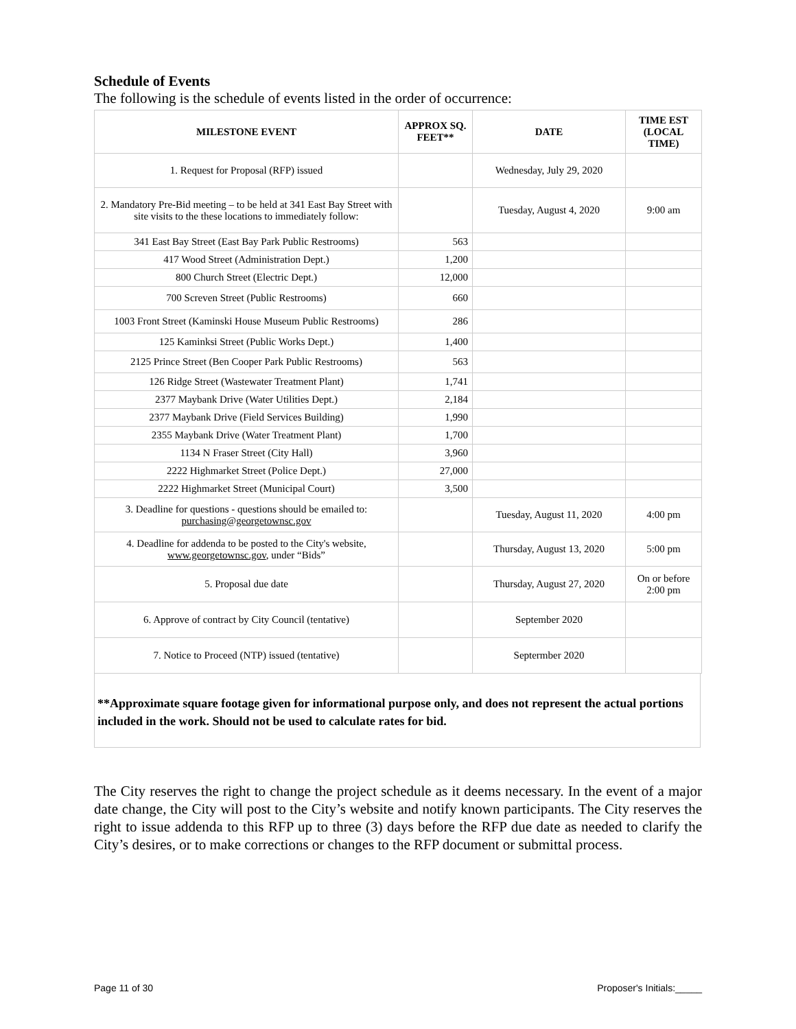Schedule of Events
The following is the schedule of events listed in the order of occurrence:
| MILESTONE EVENT | APPROX SQ. FEET** | DATE | TIME EST (LOCAL TIME) |
| --- | --- | --- | --- |
| 1. Request for Proposal (RFP) issued | | Wednesday, July 29, 2020 | |
| 2. Mandatory Pre-Bid meeting – to be held at 341 East Bay Street with site visits to the these locations to immediately follow: | | Tuesday, August 4, 2020 | 9:00 am |
| 341 East Bay Street (East Bay Park Public Restrooms) | 563 | | |
| 417 Wood Street (Administration Dept.) | 1,200 | | |
| 800 Church Street (Electric Dept.) | 12,000 | | |
| 700 Screven Street (Public Restrooms) | 660 | | |
| 1003 Front Street (Kaminski House Museum Public Restrooms) | 286 | | |
| 125 Kaminksi Street (Public Works Dept.) | 1,400 | | |
| 2125 Prince Street (Ben Cooper Park Public Restrooms) | 563 | | |
| 126 Ridge Street (Wastewater Treatment Plant) | 1,741 | | |
| 2377 Maybank Drive (Water Utilities Dept.) | 2,184 | | |
| 2377 Maybank Drive (Field Services Building) | 1,990 | | |
| 2355 Maybank Drive (Water Treatment Plant) | 1,700 | | |
| 1134 N Fraser Street (City Hall) | 3,960 | | |
| 2222 Highmarket Street (Police Dept.) | 27,000 | | |
| 2222 Highmarket Street (Municipal Court) | 3,500 | | |
| 3. Deadline for questions - questions should be emailed to: purchasing@georgetownsc.gov | | Tuesday, August 11, 2020 | 4:00 pm |
| 4. Deadline for addenda to be posted to the City's website, www.georgetownsc.gov , under “Bids” | | Thursday, August 13, 2020 | 5:00 pm |
| 5. Proposal due date | | Thursday, August 27, 2020 | On or before 2:00 pm |
| 6. Approve of contract by City Council (tentative) | | September 2020 | |
| 7. Notice to Proceed (NTP) issued (tentative) | | Septermber 2020 | |
**Approximate square footage given for informational purpose only, and does not represent the actual portions included in the work. Should not be used to calculate rates for bid.
The City reserves the right to change the project schedule as it deems necessary. In the event of a major date change, the City will post to the City’s website and notify known participants. The City reserves the right to issue addenda to this RFP up to three (3) days before the RFP due date as needed to clarify the City’s desires, or to make corrections or changes to the RFP document or submittal process.
Page 11 of 30 Proposer's Initials:_____